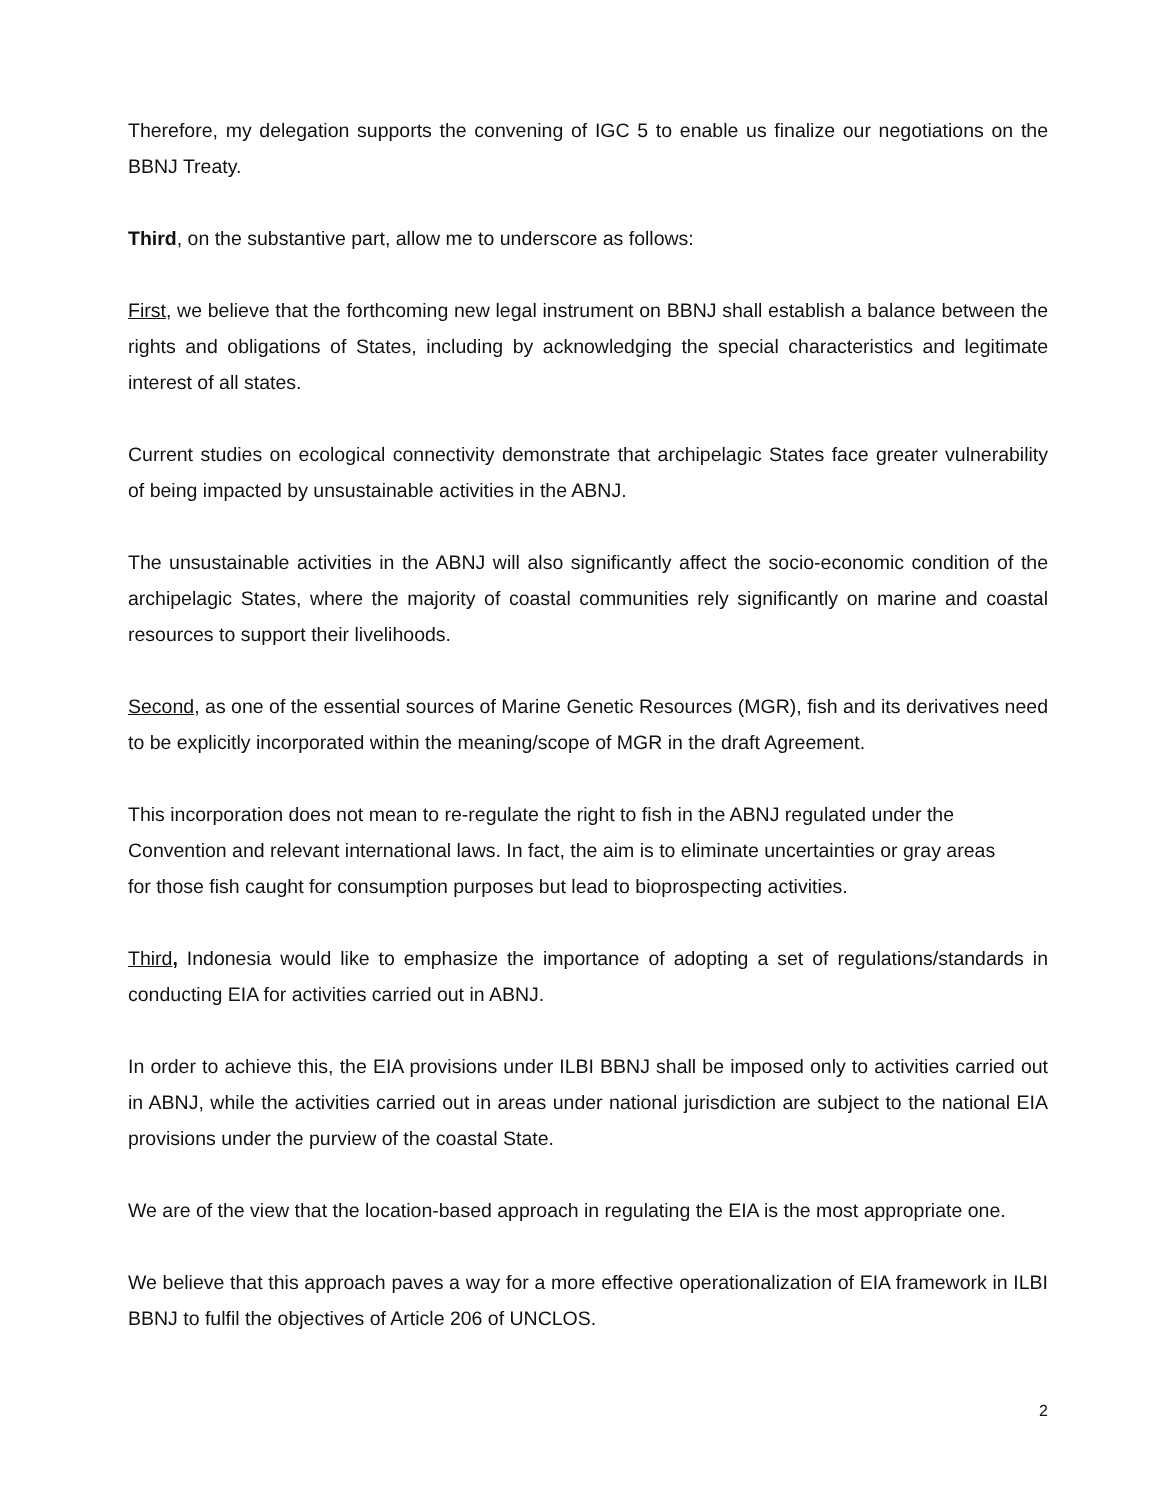Therefore, my delegation supports the convening of IGC 5 to enable us finalize our negotiations on the BBNJ Treaty.
Third, on the substantive part, allow me to underscore as follows:
First, we believe that the forthcoming new legal instrument on BBNJ shall establish a balance between the rights and obligations of States, including by acknowledging the special characteristics and legitimate interest of all states.
Current studies on ecological connectivity demonstrate that archipelagic States face greater vulnerability of being impacted by unsustainable activities in the ABNJ.
The unsustainable activities in the ABNJ will also significantly affect the socio-economic condition of the archipelagic States, where the majority of coastal communities rely significantly on marine and coastal resources to support their livelihoods.
Second, as one of the essential sources of Marine Genetic Resources (MGR), fish and its derivatives need to be explicitly incorporated within the meaning/scope of MGR in the draft Agreement.
This incorporation does not mean to re-regulate the right to fish in the ABNJ regulated under the Convention and relevant international laws. In fact, the aim is to eliminate uncertainties or gray areas for those fish caught for consumption purposes but lead to bioprospecting activities.
Third, Indonesia would like to emphasize the importance of adopting a set of regulations/standards in conducting EIA for activities carried out in ABNJ.
In order to achieve this, the EIA provisions under ILBI BBNJ shall be imposed only to activities carried out in ABNJ, while the activities carried out in areas under national jurisdiction are subject to the national EIA provisions under the purview of the coastal State.
We are of the view that the location-based approach in regulating the EIA is the most appropriate one.
We believe that this approach paves a way for a more effective operationalization of EIA framework in ILBI BBNJ to fulfil the objectives of Article 206 of UNCLOS.
2